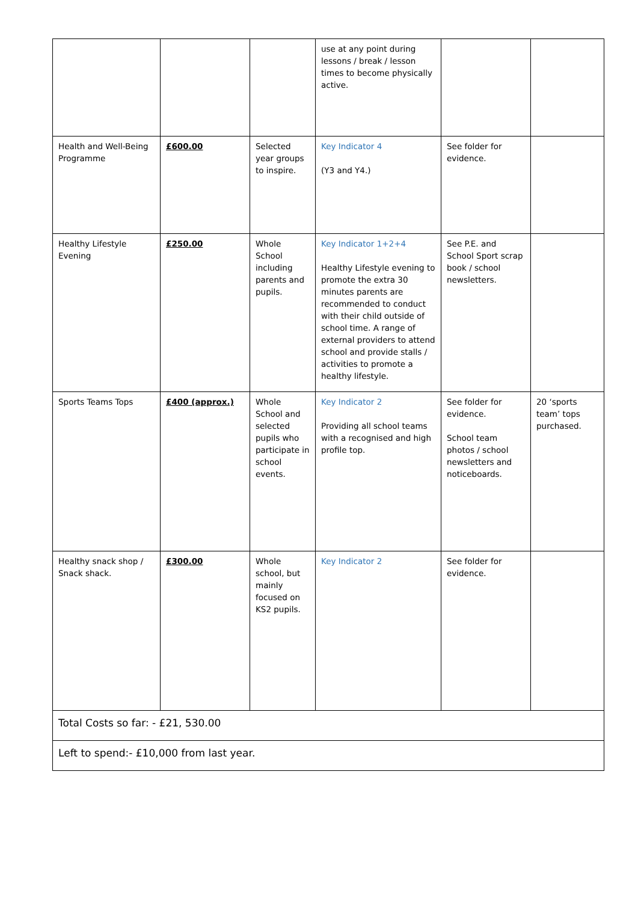| | | | use at any point during lessons / break / lesson times to become physically active. | | |
| Health and Well-Being Programme | £600.00 | Selected year groups to inspire. | Key Indicator 4 (Y3 and Y4.) | See folder for evidence. | |
| Healthy Lifestyle Evening | £250.00 | Whole School including parents and pupils. | Key Indicator 1+2+4 Healthy Lifestyle evening to promote the extra 30 minutes parents are recommended to conduct with their child outside of school time. A range of external providers to attend school and provide stalls / activities to promote a healthy lifestyle. | See P.E. and School Sport scrap book / school newsletters. | |
| Sports Teams Tops | £400 (approx.) | Whole School and selected pupils who participate in school events. | Key Indicator 2 Providing all school teams with a recognised and high profile top. | See folder for evidence. School team photos / school newsletters and noticeboards. | 20 ‘sports team’ tops purchased. |
| Healthy snack shop / Snack shack. | £300.00 | Whole school, but mainly focused on KS2 pupils. | Key Indicator 2 | See folder for evidence. | |
| Total Costs so far: - £21, 530.00 | | | | | |
| Left to spend:- £10,000 from last year. | | | | | |